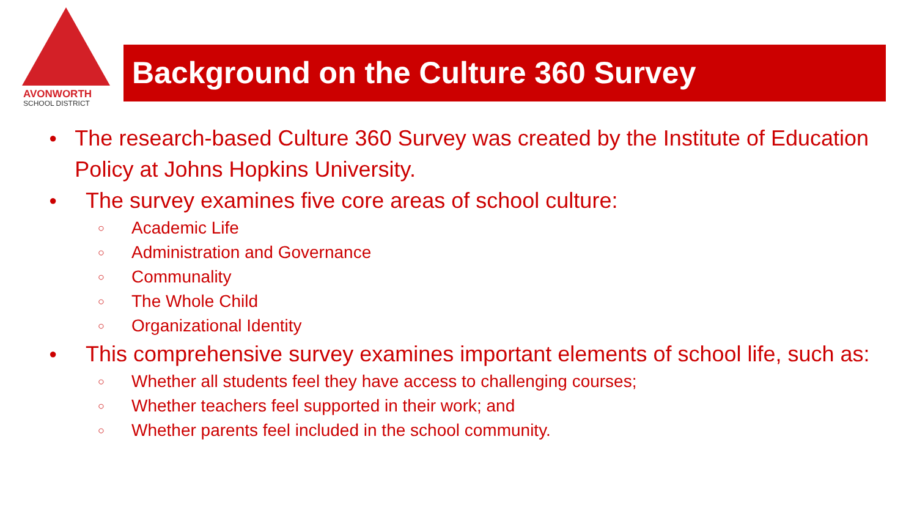AVONWORTH
SCHOOL DISTRICT
Background on the Culture 360 Survey
● The research-based Culture 360 Survey was created by the Institute of Education Policy at Johns Hopkins University.
● The survey examines five core areas of school culture:
○ Academic Life
○ Administration and Governance
○ Communality
○ The Whole Child
○ Organizational Identity
● This comprehensive survey examines important elements of school life, such as:
○ Whether all students feel they have access to challenging courses;
○ Whether teachers feel supported in their work; and
○ Whether parents feel included in the school community.